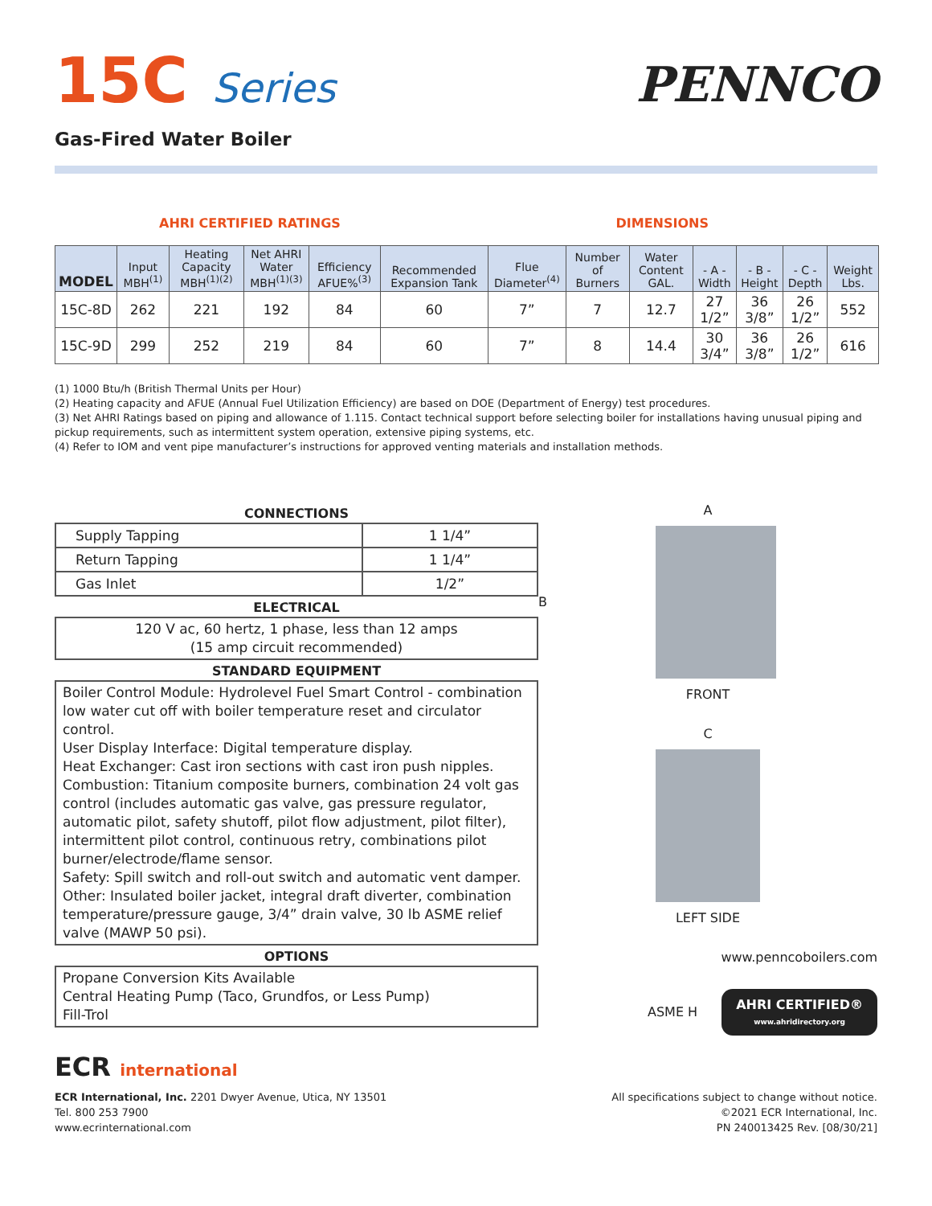15C Series
Gas-Fired Water Boiler
PENNCO
AHRI CERTIFIED RATINGS DIMENSIONS
| MODEL | Input MBH<sup>(1)</sup> | Heating Capacity MBH<sup>(1)(2)</sup> | Net AHRI Water MBH<sup>(1)(3)</sup> | Efficiency AFUE%<sup>(3)</sup> | Recommended Expansion Tank | Flue Diameter<sup>(4)</sup> | Number of Burners | Water Content GAL. | - A - Width | - B - Height | - C - Depth | Weight Lbs. |
| --- | --- | --- | --- | --- | --- | --- | --- | --- | --- | --- | --- | --- |
| 15C-8D | 262 | 221 | 192 | 84 | 60 | 7” | 7 | 12.7 | 27 1/2” | 36 3/8” | 26 1/2” | 552 |
| 15C-9D | 299 | 252 | 219 | 84 | 60 | 7” | 8 | 14.4 | 30 3/4” | 36 3/8” | 26 1/2” | 616 |
(1) 1000 Btu/h (British Thermal Units per Hour)
(2) Heating capacity and AFUE (Annual Fuel Utilization Efficiency) are based on DOE (Department of Energy) test procedures.
(3) Net AHRI Ratings based on piping and allowance of 1.115. Contact technical support before selecting boiler for installations having unusual piping and pickup requirements, such as intermittent system operation, extensive piping systems, etc.
(4) Refer to IOM and vent pipe manufacturer’s instructions for approved venting materials and installation methods.
CONNECTIONS
| Supply Tapping | 1 1/4” |
| Return Tapping | 1 1/4” |
| Gas Inlet | 1/2” |
ELECTRICAL
120 V ac, 60 hertz, 1 phase, less than 12 amps
(15 amp circuit recommended)
STANDARD EQUIPMENT
Boiler Control Module: Hydrolevel Fuel Smart Control - combination low water cut off with boiler temperature reset and circulator control.
User Display Interface: Digital temperature display.
Heat Exchanger: Cast iron sections with cast iron push nipples.
Combustion: Titanium composite burners, combination 24 volt gas control (includes automatic gas valve, gas pressure regulator, automatic pilot, safety shutoff, pilot flow adjustment, pilot filter), intermittent pilot control, continuous retry, combinations pilot burner/electrode/flame sensor.
Safety: Spill switch and roll-out switch and automatic vent damper.
Other: Insulated boiler jacket, integral draft diverter, combination temperature/pressure gauge, 3/4” drain valve, 30 lb ASME relief valve (MAWP 50 psi).
OPTIONS
Propane Conversion Kits Available
Central Heating Pump (Taco, Grundfos, or Less Pump)
Fill-Trol
A
B
FRONT
C
LEFT SIDE
www.penncoboilers.com
ASME H
AHRI CERTIFIED®
www.ahridirectory.org
ECR international
ECR International, Inc. 2201 Dwyer Avenue, Utica, NY 13501
Tel. 800 253 7900
www.ecrinternational.com
All specifications subject to change without notice.
©2021 ECR International, Inc.
PN 240013425 Rev. [08/30/21]